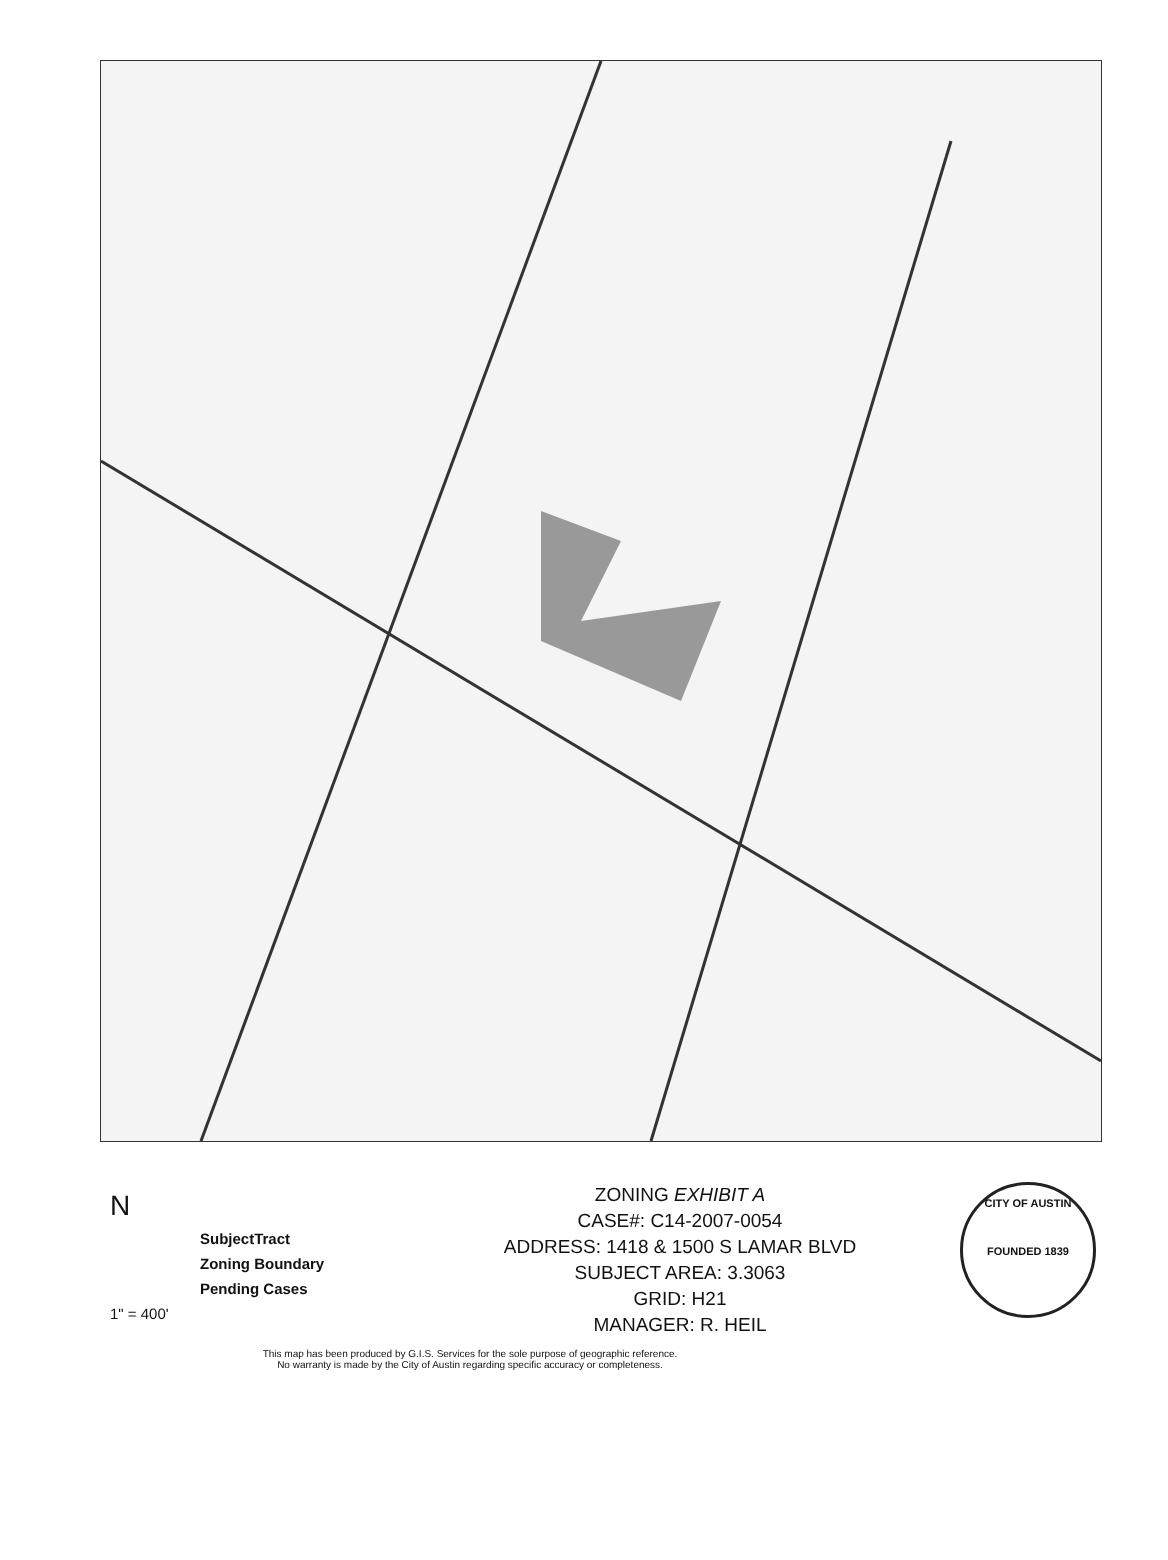N
SubjectTract
Zoning Boundary
Pending Cases
1" = 400'
ZONING EXHIBIT A
CASE#: C14-2007-0054
ADDRESS: 1418 & 1500 S LAMAR BLVD
SUBJECT AREA: 3.3063
GRID: H21
MANAGER: R. HEIL
CITY OF AUSTIN
FOUNDED 1839
This map has been produced by G.I.S. Services for the sole purpose of geographic reference.
No warranty is made by the City of Austin regarding specific accuracy or completeness.